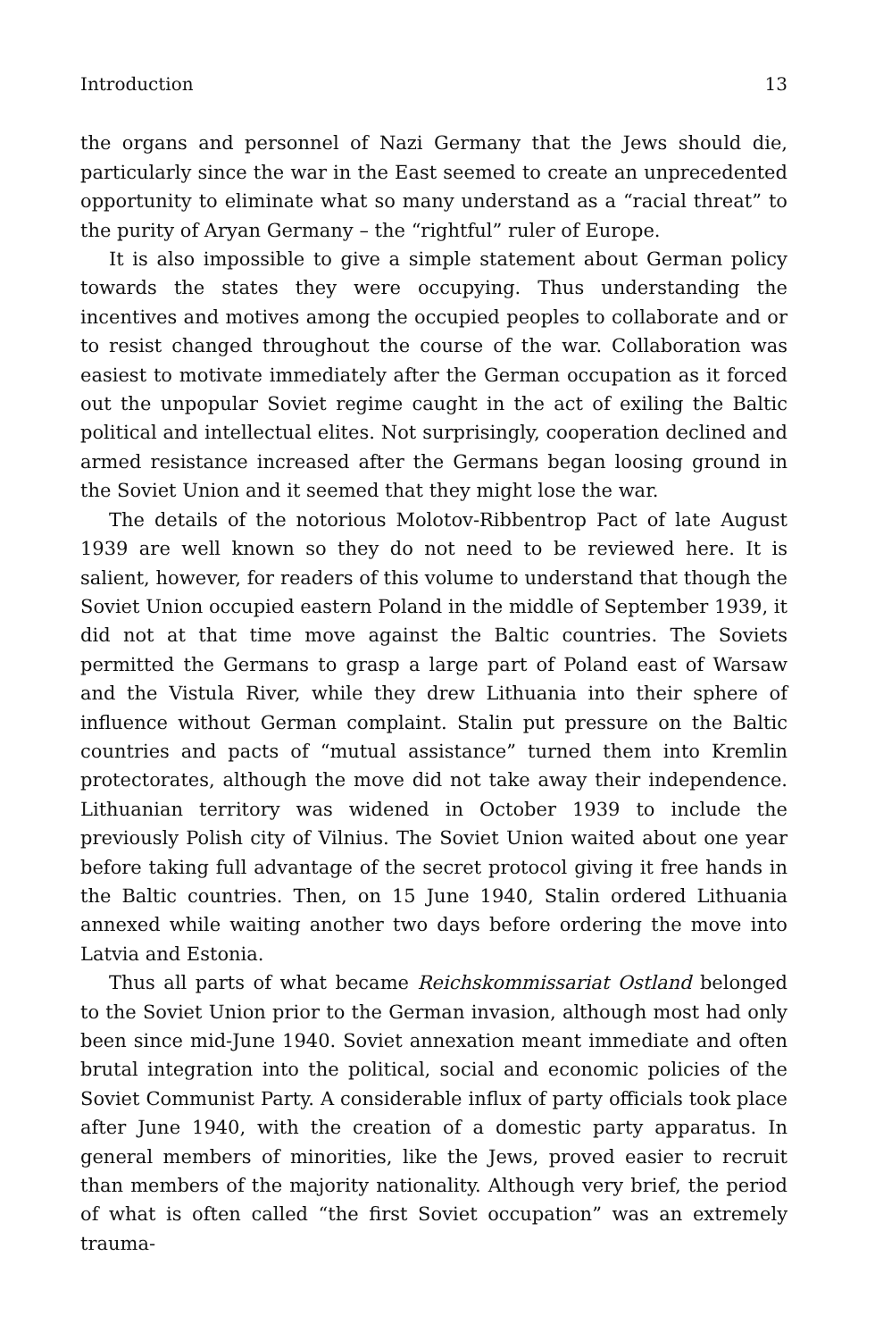Introduction 13
the organs and personnel of Nazi Germany that the Jews should die, particularly since the war in the East seemed to create an unprecedented opportunity to eliminate what so many understand as a “racial threat” to the purity of Aryan Germany – the “rightful” ruler of Europe.
It is also impossible to give a simple statement about German policy towards the states they were occupying. Thus understanding the incentives and motives among the occupied peoples to collaborate and or to resist changed throughout the course of the war. Collaboration was easiest to motivate immediately after the German occupation as it forced out the unpopular Soviet regime caught in the act of exiling the Baltic political and intellectual elites. Not surprisingly, cooperation declined and armed resistance increased after the Germans began loosing ground in the Soviet Union and it seemed that they might lose the war.
The details of the notorious Molotov-Ribbentrop Pact of late August 1939 are well known so they do not need to be reviewed here. It is salient, however, for readers of this volume to understand that though the Soviet Union occupied eastern Poland in the middle of September 1939, it did not at that time move against the Baltic countries. The Soviets permitted the Germans to grasp a large part of Poland east of Warsaw and the Vistula River, while they drew Lithuania into their sphere of influence without German complaint. Stalin put pressure on the Baltic countries and pacts of “mutual assistance” turned them into Kremlin protectorates, although the move did not take away their independence. Lithuanian territory was widened in October 1939 to include the previously Polish city of Vilnius. The Soviet Union waited about one year before taking full advantage of the secret protocol giving it free hands in the Baltic countries. Then, on 15 June 1940, Stalin ordered Lithuania annexed while waiting another two days before ordering the move into Latvia and Estonia.
Thus all parts of what became Reichskommissariat Ostland belonged to the Soviet Union prior to the German invasion, although most had only been since mid-June 1940. Soviet annexation meant immediate and often brutal integration into the political, social and economic policies of the Soviet Communist Party. A considerable influx of party officials took place after June 1940, with the creation of a domestic party apparatus. In general members of minorities, like the Jews, proved easier to recruit than members of the majority nationality. Although very brief, the period of what is often called “the first Soviet occupation” was an extremely trauma-